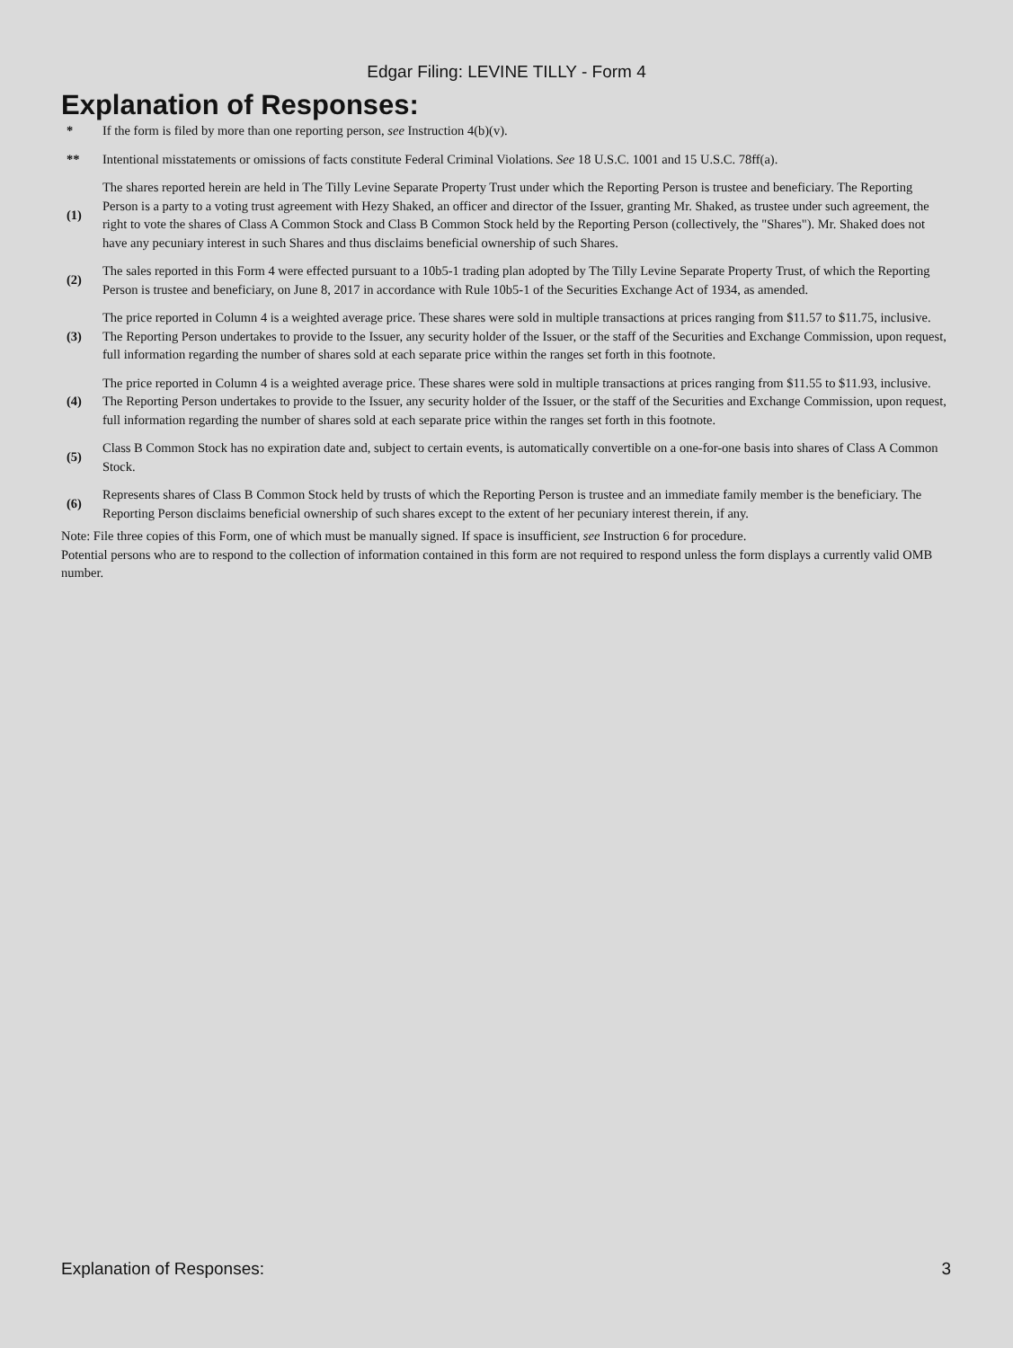Edgar Filing: LEVINE TILLY - Form 4
Explanation of Responses:
| * | If the form is filed by more than one reporting person, see Instruction 4(b)(v). |
| ** | Intentional misstatements or omissions of facts constitute Federal Criminal Violations. See 18 U.S.C. 1001 and 15 U.S.C. 78ff(a). |
| (1) | The shares reported herein are held in The Tilly Levine Separate Property Trust under which the Reporting Person is trustee and beneficiary. The Reporting Person is a party to a voting trust agreement with Hezy Shaked, an officer and director of the Issuer, granting Mr. Shaked, as trustee under such agreement, the right to vote the shares of Class A Common Stock and Class B Common Stock held by the Reporting Person (collectively, the "Shares"). Mr. Shaked does not have any pecuniary interest in such Shares and thus disclaims beneficial ownership of such Shares. |
| (2) | The sales reported in this Form 4 were effected pursuant to a 10b5-1 trading plan adopted by The Tilly Levine Separate Property Trust, of which the Reporting Person is trustee and beneficiary, on June 8, 2017 in accordance with Rule 10b5-1 of the Securities Exchange Act of 1934, as amended. |
| (3) | The price reported in Column 4 is a weighted average price. These shares were sold in multiple transactions at prices ranging from $11.57 to $11.75, inclusive. The Reporting Person undertakes to provide to the Issuer, any security holder of the Issuer, or the staff of the Securities and Exchange Commission, upon request, full information regarding the number of shares sold at each separate price within the ranges set forth in this footnote. |
| (4) | The price reported in Column 4 is a weighted average price. These shares were sold in multiple transactions at prices ranging from $11.55 to $11.93, inclusive. The Reporting Person undertakes to provide to the Issuer, any security holder of the Issuer, or the staff of the Securities and Exchange Commission, upon request, full information regarding the number of shares sold at each separate price within the ranges set forth in this footnote. |
| (5) | Class B Common Stock has no expiration date and, subject to certain events, is automatically convertible on a one-for-one basis into shares of Class A Common Stock. |
| (6) | Represents shares of Class B Common Stock held by trusts of which the Reporting Person is trustee and an immediate family member is the beneficiary. The Reporting Person disclaims beneficial ownership of such shares except to the extent of her pecuniary interest therein, if any. |
Note: File three copies of this Form, one of which must be manually signed. If space is insufficient, see Instruction 6 for procedure.
Potential persons who are to respond to the collection of information contained in this form are not required to respond unless the form displays a currently valid OMB number.
Explanation of Responses: 3